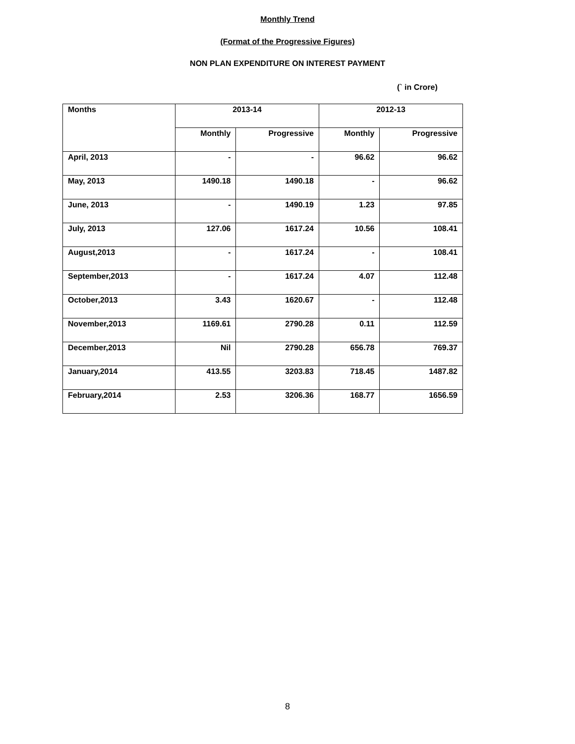Monthly Trend
(Format of the Progressive Figures)
NON PLAN EXPENDITURE ON INTEREST PAYMENT
(` in Crore)
| Months | 2013-14 | | 2012-13 | |
| --- | --- | --- | --- | --- |
| | Monthly | Progressive | Monthly | Progressive |
| April, 2013 | - | - | 96.62 | 96.62 |
| May, 2013 | 1490.18 | 1490.18 | - | 96.62 |
| June, 2013 | - | 1490.19 | 1.23 | 97.85 |
| July, 2013 | 127.06 | 1617.24 | 10.56 | 108.41 |
| August,2013 | - | 1617.24 | - | 108.41 |
| September,2013 | - | 1617.24 | 4.07 | 112.48 |
| October,2013 | 3.43 | 1620.67 | - | 112.48 |
| November,2013 | 1169.61 | 2790.28 | 0.11 | 112.59 |
| December,2013 | Nil | 2790.28 | 656.78 | 769.37 |
| January,2014 | 413.55 | 3203.83 | 718.45 | 1487.82 |
| February,2014 | 2.53 | 3206.36 | 168.77 | 1656.59 |
8